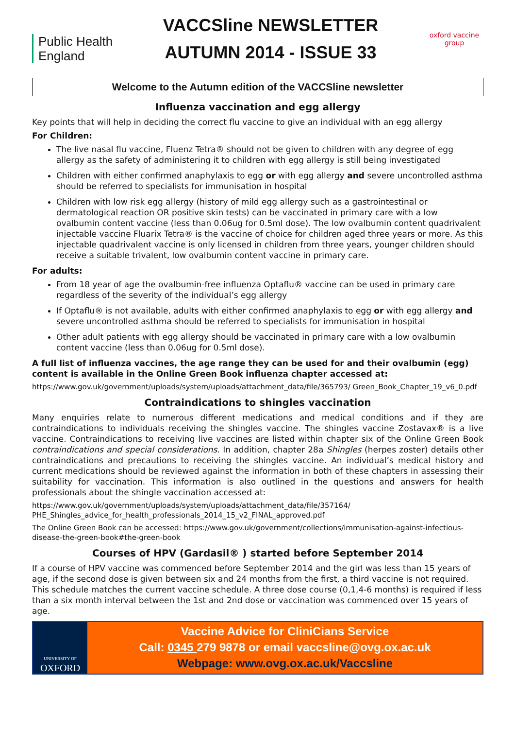Public Health England
VACCSline NEWSLETTER
AUTUMN 2014 - ISSUE 33
oxford vaccine group
Welcome to the Autumn edition of the VACCSline newsletter
Influenza vaccination and egg allergy
Key points that will help in deciding the correct flu vaccine to give an individual with an egg allergy
For Children:
The live nasal flu vaccine, Fluenz Tetra® should not be given to children with any degree of egg allergy as the safety of administering it to children with egg allergy is still being investigated
Children with either confirmed anaphylaxis to egg or with egg allergy and severe uncontrolled asthma should be referred to specialists for immunisation in hospital
Children with low risk egg allergy (history of mild egg allergy such as a gastrointestinal or dermatological reaction OR positive skin tests) can be vaccinated in primary care with a low ovalbumin content vaccine (less than 0.06ug for 0.5ml dose). The low ovalbumin content quadrivalent injectable vaccine Fluarix Tetra® is the vaccine of choice for children aged three years or more. As this injectable quadrivalent vaccine is only licensed in children from three years, younger children should receive a suitable trivalent, low ovalbumin content vaccine in primary care.
For adults:
From 18 year of age the ovalbumin-free influenza Optaflu® vaccine can be used in primary care regardless of the severity of the individual’s egg allergy
If Optaflu® is not available, adults with either confirmed anaphylaxis to egg or with egg allergy and severe uncontrolled asthma should be referred to specialists for immunisation in hospital
Other adult patients with egg allergy should be vaccinated in primary care with a low ovalbumin content vaccine (less than 0.06ug for 0.5ml dose).
A full list of influenza vaccines, the age range they can be used for and their ovalbumin (egg) content is available in the Online Green Book influenza chapter accessed at:
https://www.gov.uk/government/uploads/system/uploads/attachment_data/file/365793/ Green_Book_Chapter_19_v6_0.pdf
Contraindications to shingles vaccination
Many enquiries relate to numerous different medications and medical conditions and if they are contraindications to individuals receiving the shingles vaccine. The shingles vaccine Zostavax® is a live vaccine. Contraindications to receiving live vaccines are listed within chapter six of the Online Green Book contraindications and special considerations. In addition, chapter 28a Shingles (herpes zoster) details other contraindications and precautions to receiving the shingles vaccine. An individual’s medical history and current medications should be reviewed against the information in both of these chapters in assessing their suitability for vaccination. This information is also outlined in the questions and answers for health professionals about the shingle vaccination accessed at:
https://www.gov.uk/government/uploads/system/uploads/attachment_data/file/357164/ PHE_Shingles_advice_for_health_professionals_2014_15_v2_FINAL_approved.pdf
The Online Green Book can be accessed: https://www.gov.uk/government/collections/immunisation-against-infectious-disease-the-green-book#the-green-book
Courses of HPV (Gardasil® ) started before September 2014
If a course of HPV vaccine was commenced before September 2014 and the girl was less than 15 years of age, if the second dose is given between six and 24 months from the first, a third vaccine is not required. This schedule matches the current vaccine schedule. A three dose course (0,1,4-6 months) is required if less than a six month interval between the 1st and 2nd dose or vaccination was commenced over 15 years of age.
UNIVERSITY OF
OXFORD
Vaccine Advice for CliniCians Service
Call: 0345 279 9878 or email vaccsline@ovg.ox.ac.uk
Webpage: www.ovg.ox.ac.uk/Vaccsline